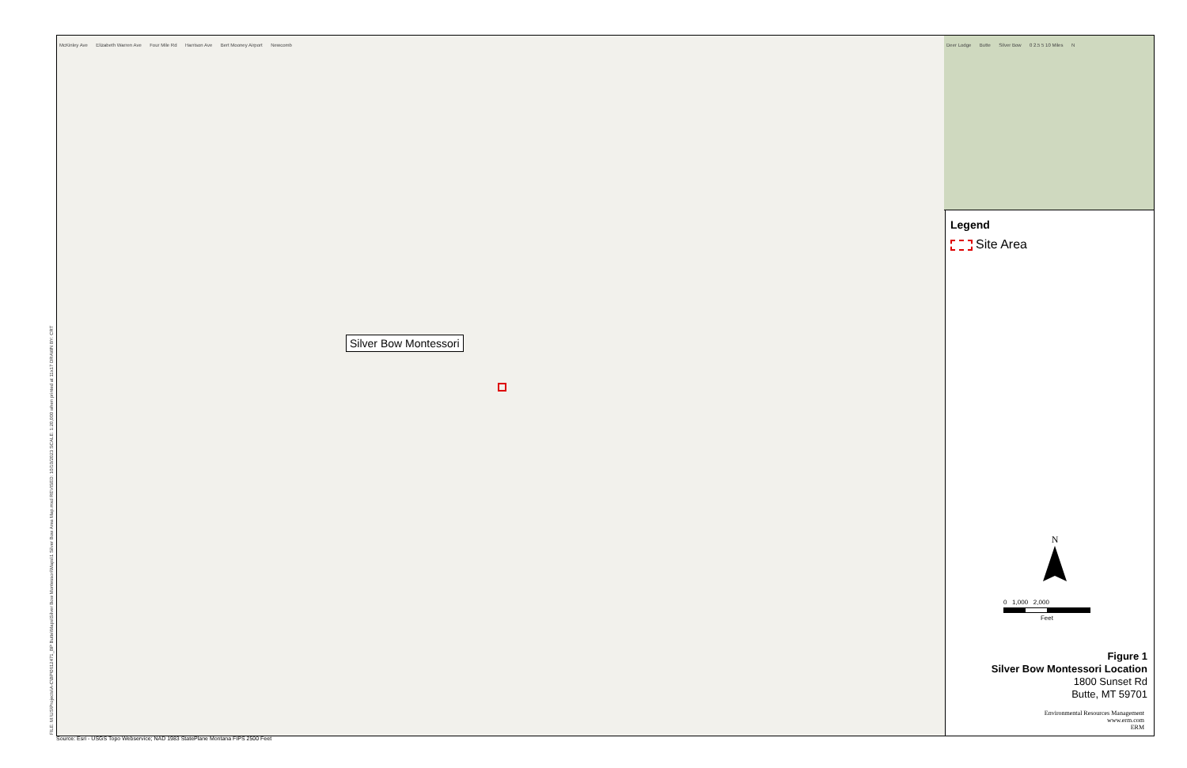FILE: M:\US\Projects\A-C\BP\0612471_BP Butte\Maps\Silver Bow Montessori\Maps\1 Silver Bow Area Map.mxd REVISED: 10/10/2023 SCALE: 1:20,000 when printed at 11x17 DRAWN BY: CRT
McKinley Ave Elizabeth Warren Ave Four Mile Rd Harrison Ave Bert Mooney Airport Newcomb
Silver Bow Montessori
Deer Lodge Butte Silver Bow 0 2.5 5 10 Miles N
Legend
Site Area
N
0 1,000 2,000
Feet
Figure 1
Silver Bow Montessori Location
1800 Sunset Rd
Butte, MT 59701
Environmental Resources Management
www.erm.com
ERM
Source: Esri - USGS Topo Webservice; NAD 1983 StatePlane Montana FIPS 2500 Feet